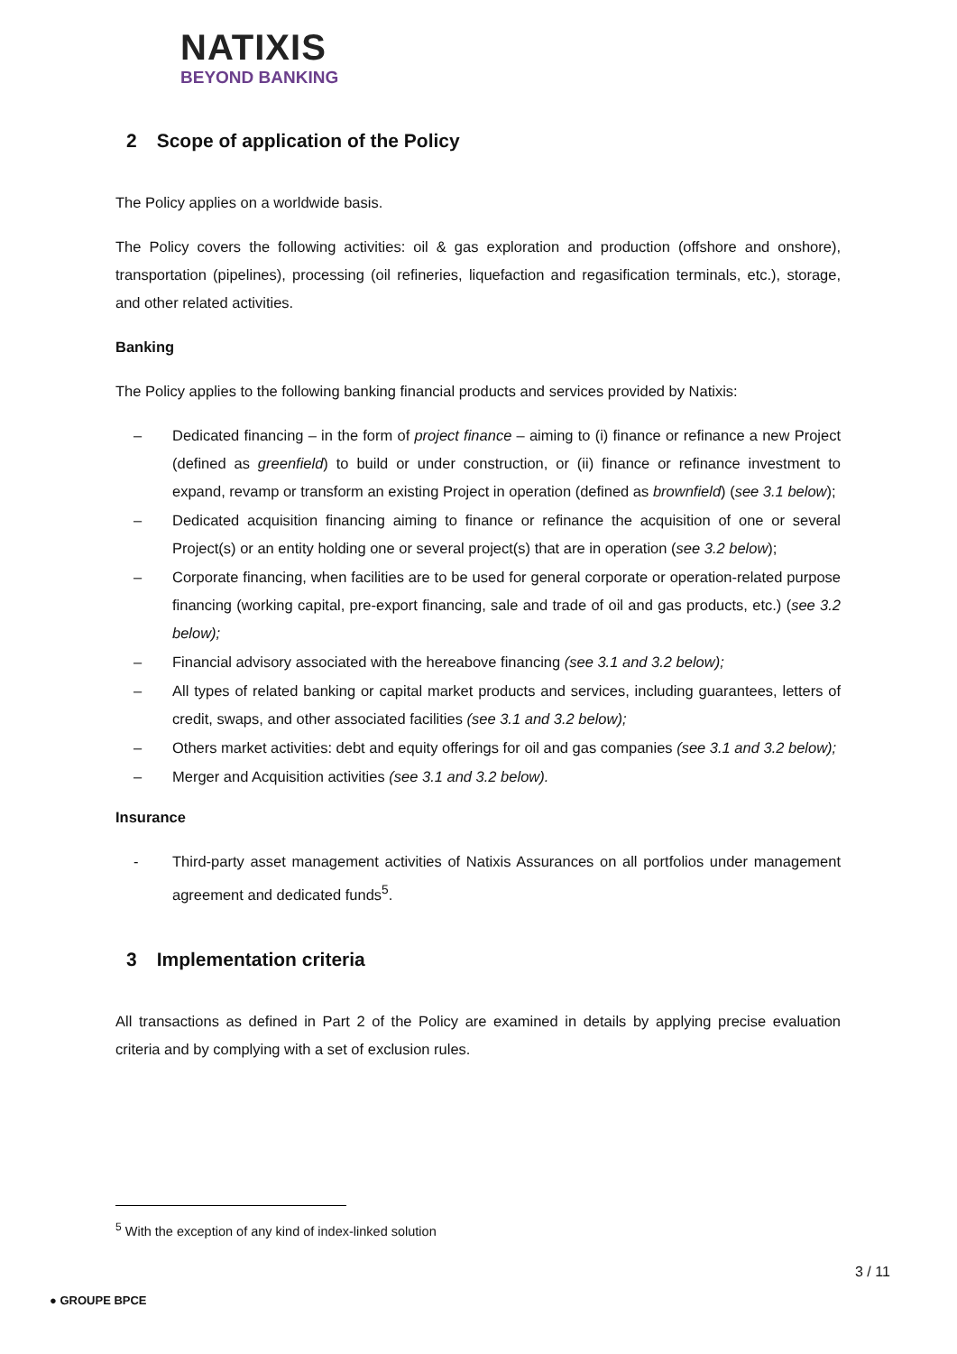NATIXIS
BEYOND BANKING
2 Scope of application of the Policy
The Policy applies on a worldwide basis.
The Policy covers the following activities: oil & gas exploration and production (offshore and onshore), transportation (pipelines), processing (oil refineries, liquefaction and regasification terminals, etc.), storage, and other related activities.
Banking
The Policy applies to the following banking financial products and services provided by Natixis:
– Dedicated financing – in the form of project finance – aiming to (i) finance or refinance a new Project (defined as greenfield) to build or under construction, or (ii) finance or refinance investment to expand, revamp or transform an existing Project in operation (defined as brownfield) (see 3.1 below);
– Dedicated acquisition financing aiming to finance or refinance the acquisition of one or several Project(s) or an entity holding one or several project(s) that are in operation (see 3.2 below);
– Corporate financing, when facilities are to be used for general corporate or operation-related purpose financing (working capital, pre-export financing, sale and trade of oil and gas products, etc.) (see 3.2 below);
– Financial advisory associated with the hereabove financing (see 3.1 and 3.2 below);
– All types of related banking or capital market products and services, including guarantees, letters of credit, swaps, and other associated facilities (see 3.1 and 3.2 below);
– Others market activities: debt and equity offerings for oil and gas companies (see 3.1 and 3.2 below);
– Merger and Acquisition activities (see 3.1 and 3.2 below).
Insurance
- Third-party asset management activities of Natixis Assurances on all portfolios under management agreement and dedicated funds<sup>5</sup>.
3 Implementation criteria
All transactions as defined in Part 2 of the Policy are examined in details by applying precise evaluation criteria and by complying with a set of exclusion rules.
<sup>5</sup> With the exception of any kind of index-linked solution
3 / 11
● GROUPE BPCE